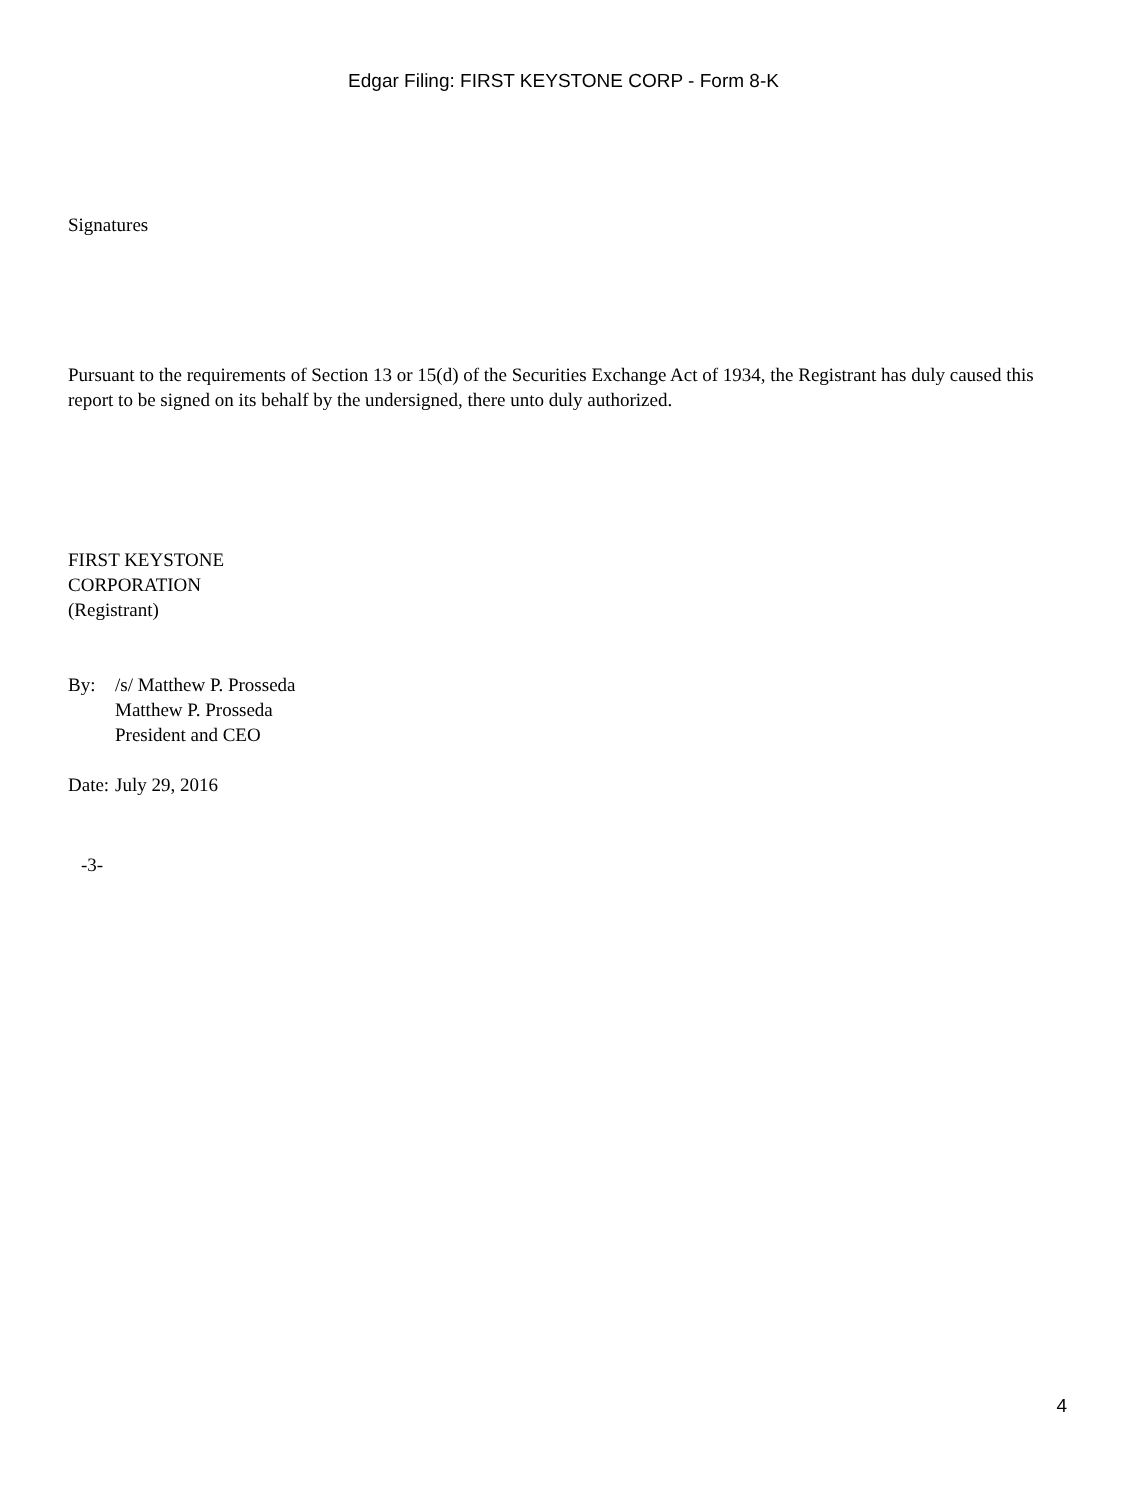Edgar Filing: FIRST KEYSTONE CORP - Form 8-K
Signatures
Pursuant to the requirements of Section 13 or 15(d) of the Securities Exchange Act of 1934, the Registrant has duly caused this report to be signed on its behalf by the undersigned, there unto duly authorized.
FIRST KEYSTONE
CORPORATION
(Registrant)
| By: | /s/ Matthew P. Prosseda Matthew P. Prosseda President and CEO |
| Date: | July 29, 2016 |
-3-
4